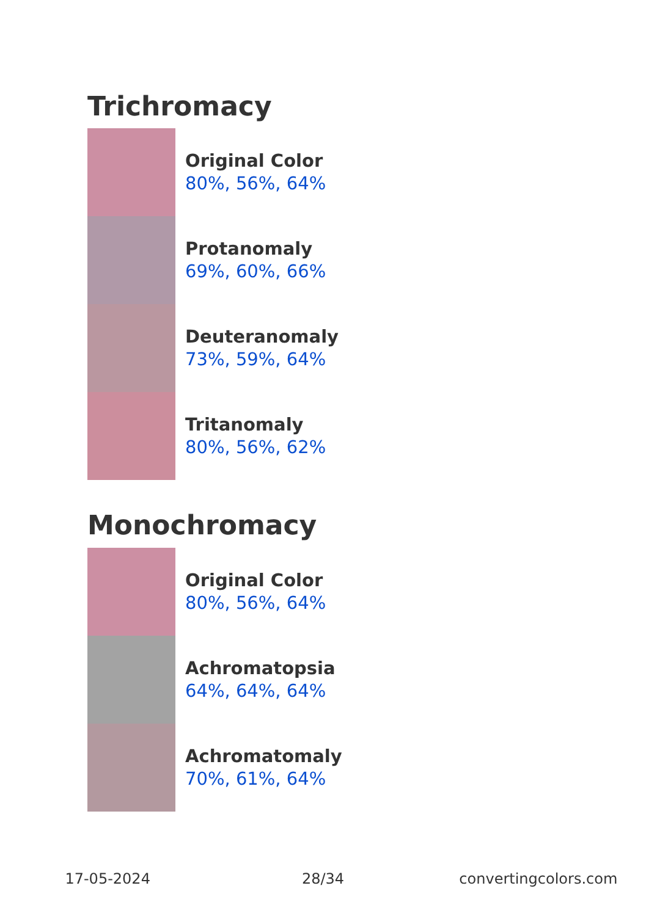Trichromacy
Original Color
80%, 56%, 64%
Protanomaly
69%, 60%, 66%
Deuteranomaly
73%, 59%, 64%
Tritanomaly
80%, 56%, 62%
Monochromacy
Original Color
80%, 56%, 64%
Achromatopsia
64%, 64%, 64%
Achromatomaly
70%, 61%, 64%
17-05-2024 28/34 convertingcolors.com